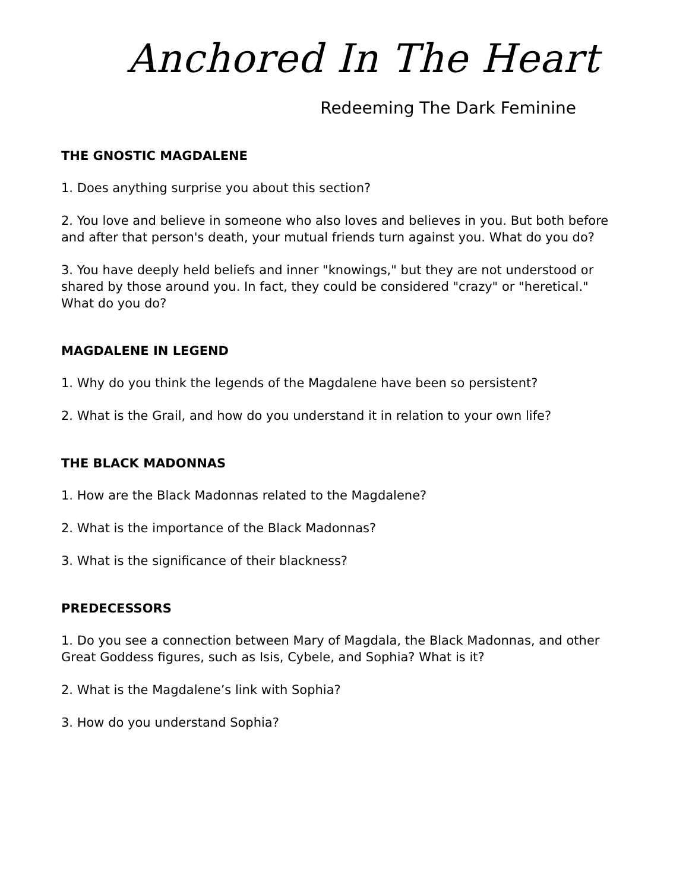Anchored In The Heart
Redeeming The Dark Feminine
THE GNOSTIC MAGDALENE
1. Does anything surprise you about this section?
2. You love and believe in someone who also loves and believes in you. But both before and after that person's death, your mutual friends turn against you. What do you do?
3. You have deeply held beliefs and inner "knowings," but they are not understood or shared by those around you. In fact, they could be considered "crazy" or "heretical." What do you do?
MAGDALENE IN LEGEND
1. Why do you think the legends of the Magdalene have been so persistent?
2. What is the Grail, and how do you understand it in relation to your own life?
THE BLACK MADONNAS
1. How are the Black Madonnas related to the Magdalene?
2. What is the importance of the Black Madonnas?
3. What is the significance of their blackness?
PREDECESSORS
1. Do you see a connection between Mary of Magdala, the Black Madonnas, and other Great Goddess figures, such as Isis, Cybele, and Sophia? What is it?
2. What is the Magdalene’s link with Sophia?
3. How do you understand Sophia?